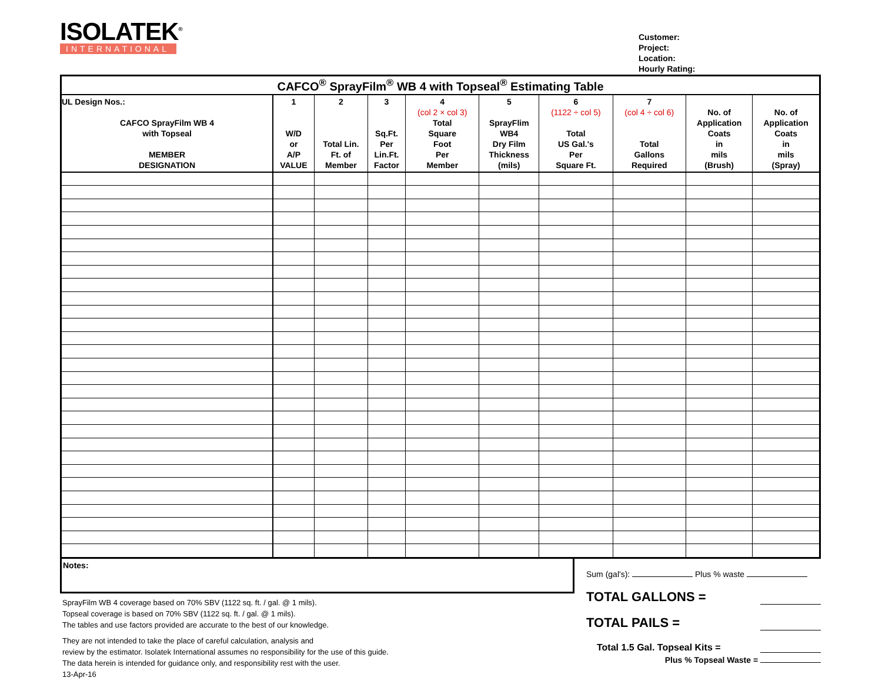ISOLATEK<sup>®</sup>
INTERNATIONAL
Customer:
Project:
Location:
Hourly Rating:
| CAFCO<sup>®</sup> SprayFilm<sup>®</sup> WB 4 with Topseal<sup>®</sup> Estimating Table | | | | | | | | | |
| --- | --- | --- | --- | --- | --- | --- | --- | --- | --- |
| UL Design Nos.: CAFCO SprayFilm WB 4 with Topseal MEMBER DESIGNATION | 1 W/D or A/P VALUE | 2 Total Lin. Ft. of Member | 3 Sq.Ft. Per Lin.Ft. Factor | 4 (col 2 × col 3) Total Square Foot Per Member | 5 SprayFlim WB4 Dry Film Thickness (mils) | 6 (1122 ÷ col 5) Total US Gal.'s Per Square Ft. | 7 (col 4 ÷ col 6) Total Gallons Required | No. of Application Coats in mils (Brush) | No. of Application Coats in mils (Spray) |
Notes:
SprayFilm WB 4 coverage based on 70% SBV (1122 sq. ft. / gal. @ 1 mils).
Topseal coverage is based on 70% SBV (1122 sq. ft. / gal. @ 1 mils).
The tables and use factors provided are accurate to the best of our knowledge.
They are not intended to take the place of careful calculation, analysis and
review by the estimator. Isolatek International assumes no responsibility for the use of this guide.
The data herein is intended for guidance only, and responsibility rest with the user.
13-Apr-16
Sum (gal's): Plus % waste
TOTAL GALLONS =
TOTAL PAILS =
Total 1.5 Gal. Topseal Kits =
Plus % Topseal Waste =